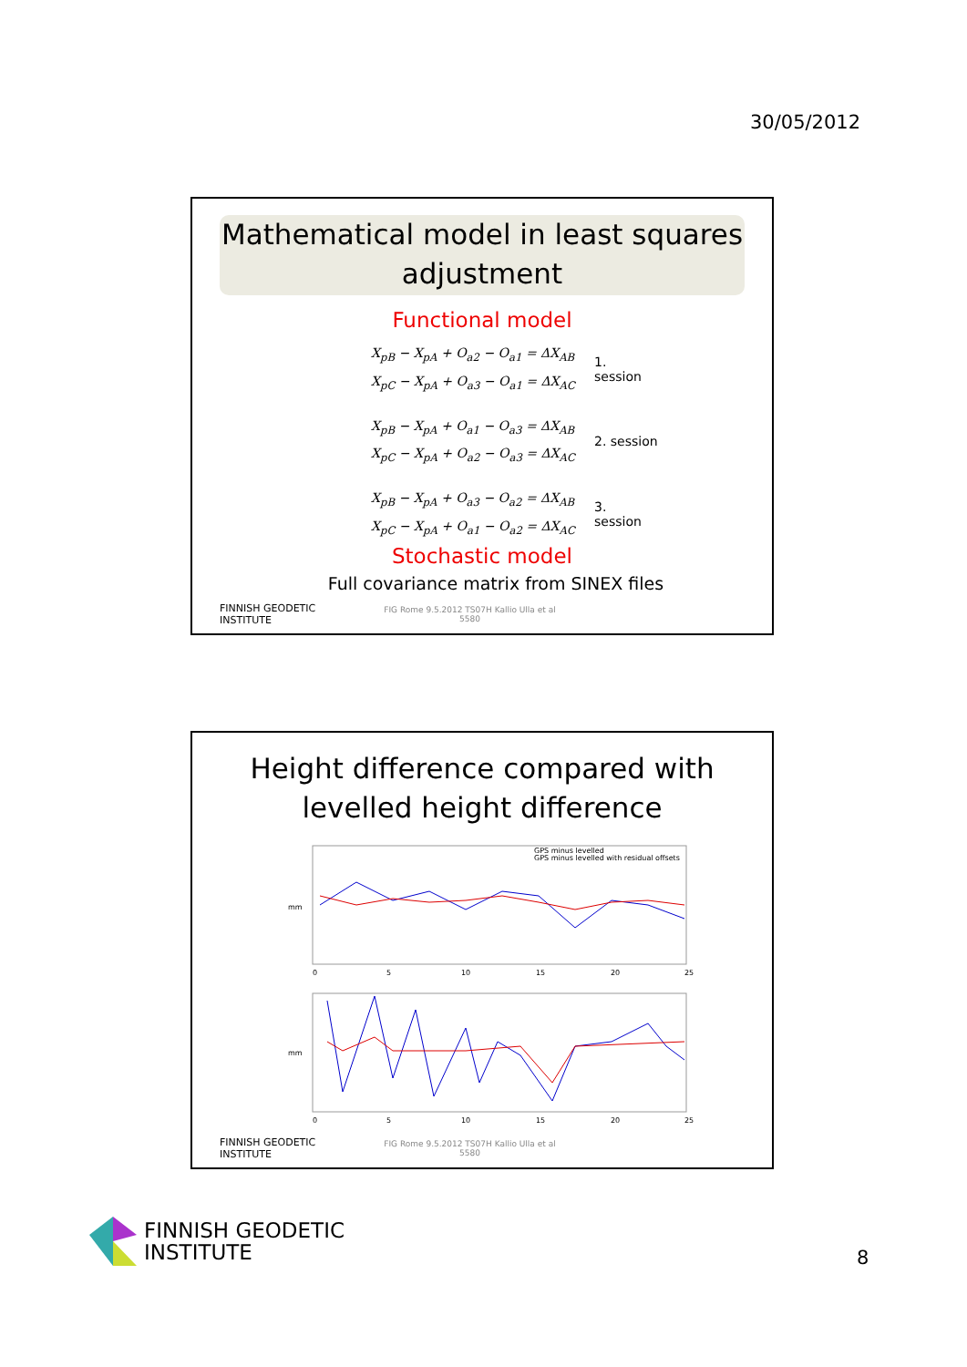30/05/2012
Mathematical model in least squares adjustment
Functional model
X<sub>pB</sub> − X<sub>pA</sub> + O<sub>a2</sub> − O<sub>a1</sub> = ΔX<sub>AB</sub>
X<sub>pC</sub> − X<sub>pA</sub> + O<sub>a3</sub> − O<sub>a1</sub> = ΔX<sub>AC</sub>
1.
session
X<sub>pB</sub> − X<sub>pA</sub> + O<sub>a1</sub> − O<sub>a3</sub> = ΔX<sub>AB</sub>
X<sub>pC</sub> − X<sub>pA</sub> + O<sub>a2</sub> − O<sub>a3</sub> = ΔX<sub>AC</sub>
2. session
X<sub>pB</sub> − X<sub>pA</sub> + O<sub>a3</sub> − O<sub>a2</sub> = ΔX<sub>AB</sub>
X<sub>pC</sub> − X<sub>pA</sub> + O<sub>a1</sub> − O<sub>a2</sub> = ΔX<sub>AC</sub>
3.
session
Stochastic model
Full covariance matrix from SINEX files
FINNISH GEODETIC
INSTITUTE FIG Rome 9.5.2012 TS07H Kallio Ulla et al
5580
Height difference compared with
levelled height difference
GPS minus levelled
GPS minus levelled with residual offsets
mm
mm
0
5
10
15
20
25
0
5
10
15
20
25
FINNISH GEODETIC
INSTITUTE FIG Rome 9.5.2012 TS07H Kallio Ulla et al
5580
FINNISH GEODETIC
INSTITUTE
8